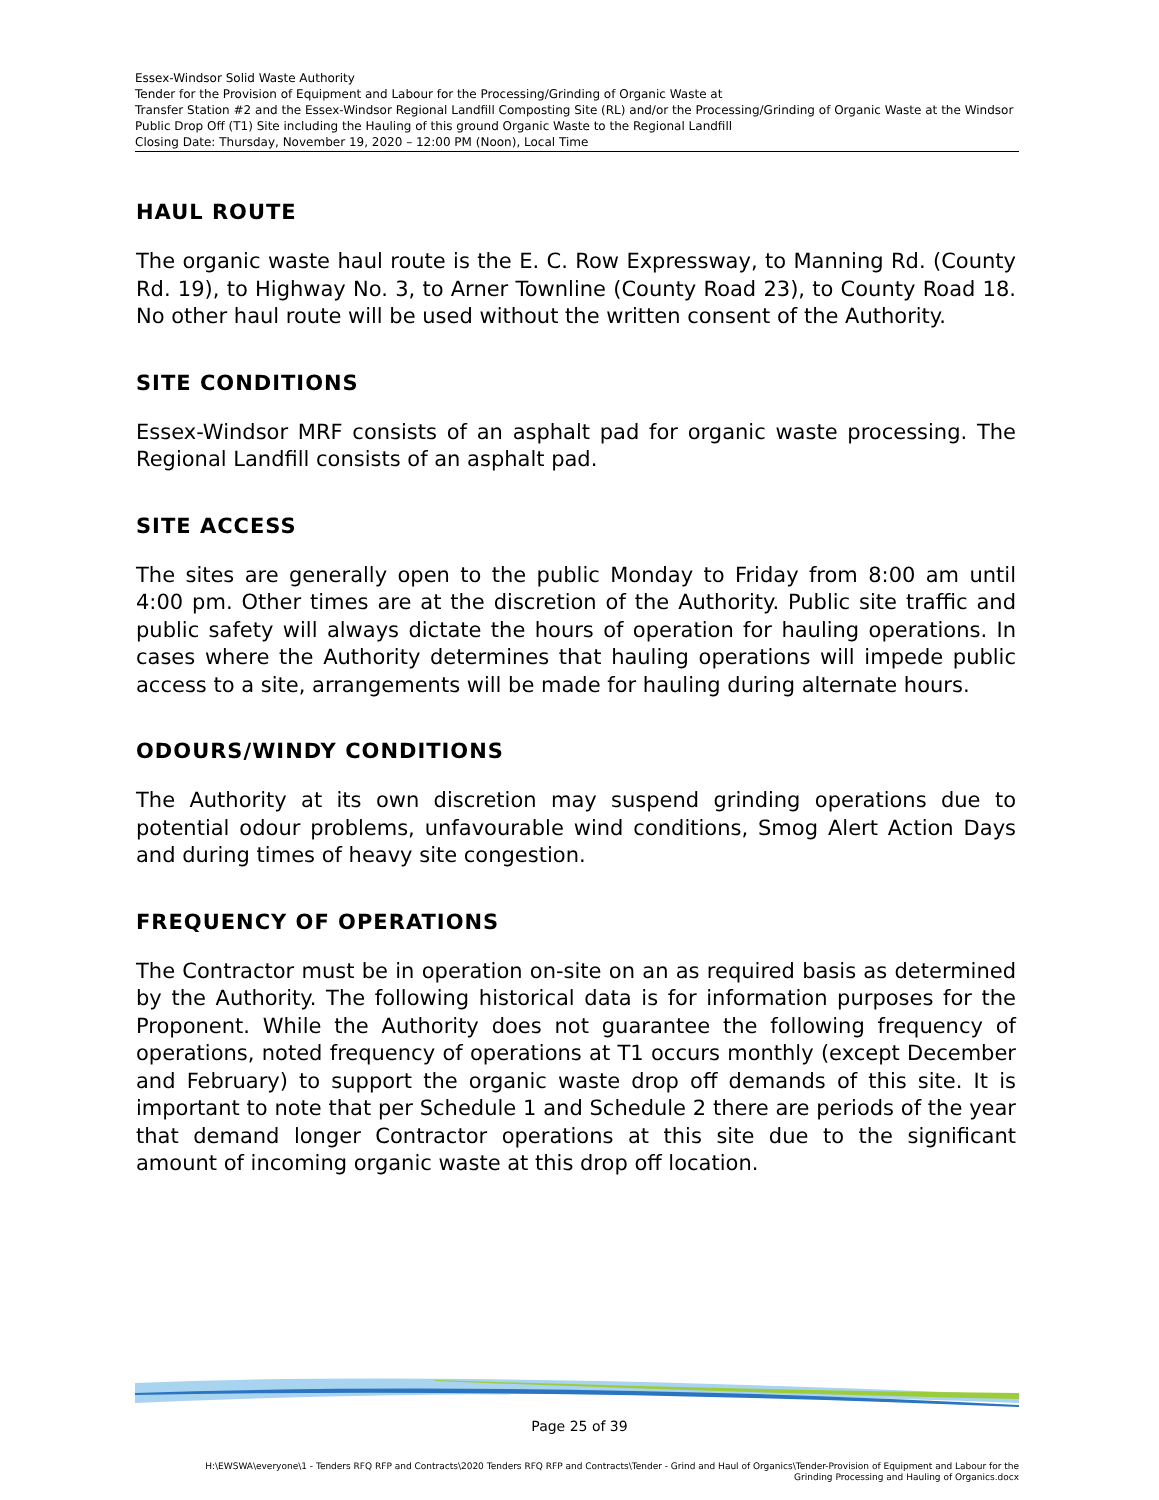Essex-Windsor Solid Waste Authority
Tender for the Provision of Equipment and Labour for the Processing/Grinding of Organic Waste at
Transfer Station #2 and the Essex-Windsor Regional Landfill Composting Site (RL) and/or the Processing/Grinding of Organic Waste at the Windsor Public Drop Off (T1) Site including the Hauling of this ground Organic Waste to the Regional Landfill
Closing Date: Thursday, November 19, 2020 – 12:00 PM (Noon), Local Time
HAUL ROUTE
The organic waste haul route is the E. C. Row Expressway, to Manning Rd. (County Rd. 19), to Highway No. 3, to Arner Townline (County Road 23), to County Road 18. No other haul route will be used without the written consent of the Authority.
SITE CONDITIONS
Essex-Windsor MRF consists of an asphalt pad for organic waste processing. The Regional Landfill consists of an asphalt pad.
SITE ACCESS
The sites are generally open to the public Monday to Friday from 8:00 am until 4:00 pm. Other times are at the discretion of the Authority. Public site traffic and public safety will always dictate the hours of operation for hauling operations. In cases where the Authority determines that hauling operations will impede public access to a site, arrangements will be made for hauling during alternate hours.
ODOURS/WINDY CONDITIONS
The Authority at its own discretion may suspend grinding operations due to potential odour problems, unfavourable wind conditions, Smog Alert Action Days and during times of heavy site congestion.
FREQUENCY OF OPERATIONS
The Contractor must be in operation on-site on an as required basis as determined by the Authority. The following historical data is for information purposes for the Proponent. While the Authority does not guarantee the following frequency of operations, noted frequency of operations at T1 occurs monthly (except December and February) to support the organic waste drop off demands of this site. It is important to note that per Schedule 1 and Schedule 2 there are periods of the year that demand longer Contractor operations at this site due to the significant amount of incoming organic waste at this drop off location.
Page 25 of 39
H:\EWSWA\everyone\1 - Tenders RFQ RFP and Contracts\2020 Tenders RFQ RFP and Contracts\Tender - Grind and Haul of Organics\Tender-Provision of Equipment and Labour for the
Grinding Processing and Hauling of Organics.docx